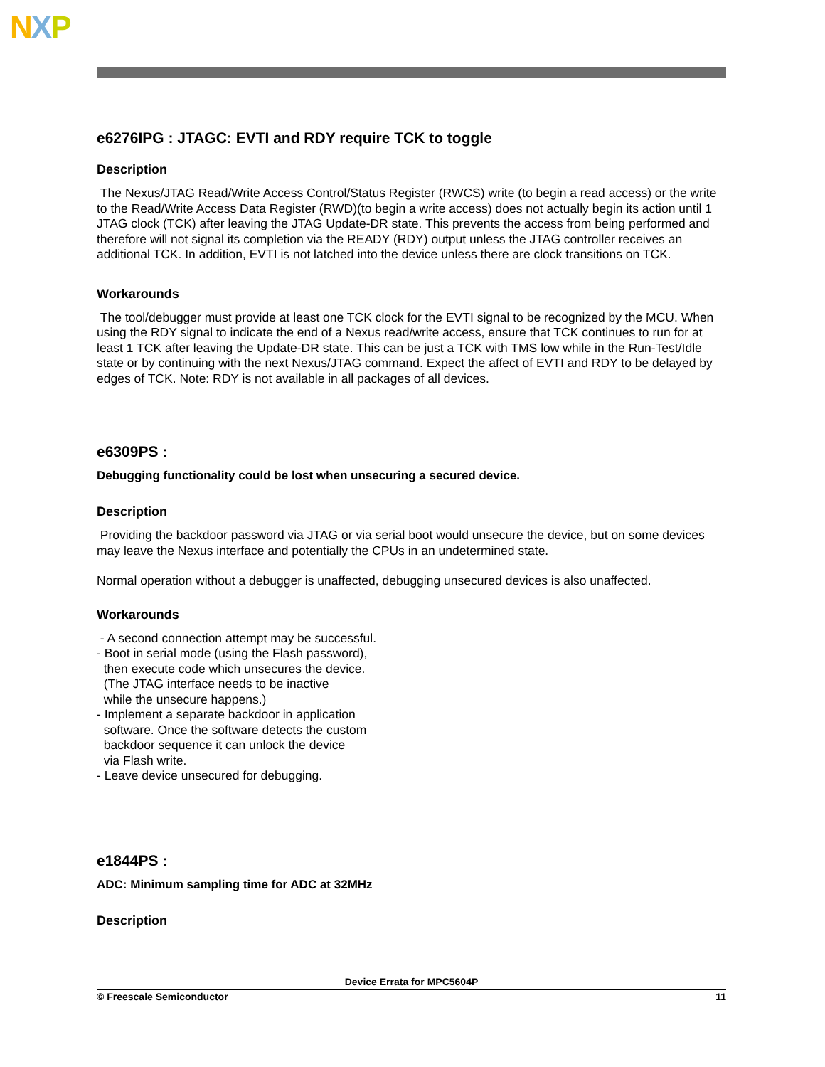NXP
e6276IPG : JTAGC: EVTI and RDY require TCK to toggle
Description
The Nexus/JTAG Read/Write Access Control/Status Register (RWCS) write (to begin a read access) or the write to the Read/Write Access Data Register (RWD)(to begin a write access) does not actually begin its action until 1 JTAG clock (TCK) after leaving the JTAG Update-DR state. This prevents the access from being performed and therefore will not signal its completion via the READY (RDY) output unless the JTAG controller receives an additional TCK. In addition, EVTI is not latched into the device unless there are clock transitions on TCK.
Workarounds
The tool/debugger must provide at least one TCK clock for the EVTI signal to be recognized by the MCU. When using the RDY signal to indicate the end of a Nexus read/write access, ensure that TCK continues to run for at least 1 TCK after leaving the Update-DR state. This can be just a TCK with TMS low while in the Run-Test/Idle state or by continuing with the next Nexus/JTAG command. Expect the affect of EVTI and RDY to be delayed by edges of TCK. Note: RDY is not available in all packages of all devices.
e6309PS :
Debugging functionality could be lost when unsecuring a secured device.
Description
Providing the backdoor password via JTAG or via serial boot would unsecure the device, but on some devices may leave the Nexus interface and potentially the CPUs in an undetermined state.
Normal operation without a debugger is unaffected, debugging unsecured devices is also unaffected.
Workarounds
 - A second connection attempt may be successful.
- Boot in serial mode (using the Flash password),
  then execute code which unsecures the device.
  (The JTAG interface needs to be inactive
  while the unsecure happens.)
- Implement a separate backdoor in application
  software. Once the software detects the custom
  backdoor sequence it can unlock the device
  via Flash write.
- Leave device unsecured for debugging.
e1844PS :
ADC: Minimum sampling time for ADC at 32MHz
Description
Device Errata for MPC5604P
© Freescale Semiconductor 11